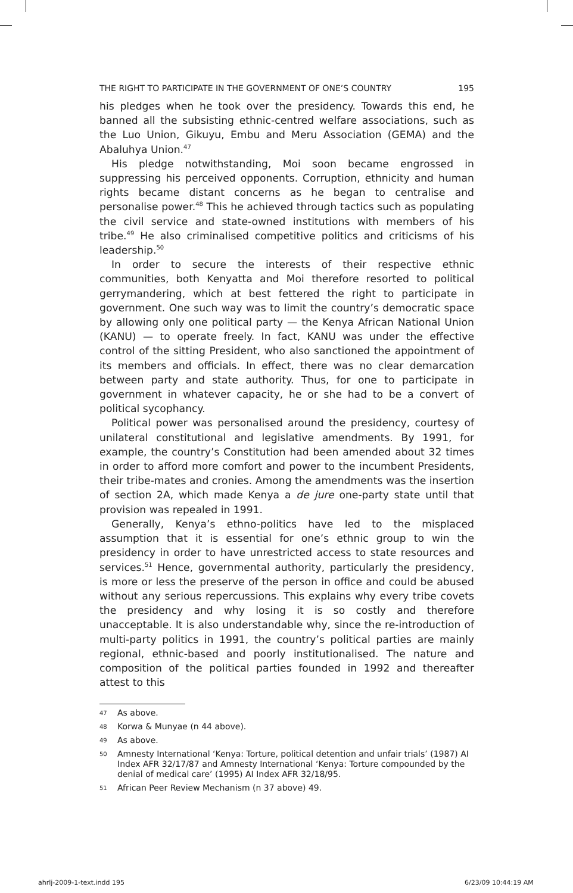THE RIGHT TO PARTICIPATE IN THE GOVERNMENT OF ONE’S COUNTRY 195
his pledges when he took over the presidency. Towards this end, he banned all the subsisting ethnic-centred welfare associations, such as the Luo Union, Gikuyu, Embu and Meru Association (GEMA) and the Abaluhya Union.<sup>47</sup>
His pledge notwithstanding, Moi soon became engrossed in suppressing his perceived opponents. Corruption, ethnicity and human rights became distant concerns as he began to centralise and personalise power.<sup>48</sup> This he achieved through tactics such as populating the civil service and state-owned institutions with members of his tribe.<sup>49</sup> He also criminalised competitive politics and criticisms of his leadership.<sup>50</sup>
In order to secure the interests of their respective ethnic communities, both Kenyatta and Moi therefore resorted to political gerrymandering, which at best fettered the right to participate in government. One such way was to limit the country’s democratic space by allowing only one political party — the Kenya African National Union (KANU) — to operate freely. In fact, KANU was under the effective control of the sitting President, who also sanctioned the appointment of its members and officials. In effect, there was no clear demarcation between party and state authority. Thus, for one to participate in government in whatever capacity, he or she had to be a convert of political sycophancy.
Political power was personalised around the presidency, courtesy of unilateral constitutional and legislative amendments. By 1991, for example, the country’s Constitution had been amended about 32 times in order to afford more comfort and power to the incumbent Presidents, their tribe-mates and cronies. Among the amendments was the insertion of section 2A, which made Kenya a de jure one-party state until that provision was repealed in 1991.
Generally, Kenya’s ethno-politics have led to the misplaced assumption that it is essential for one’s ethnic group to win the presidency in order to have unrestricted access to state resources and services.<sup>51</sup> Hence, governmental authority, particularly the presidency, is more or less the preserve of the person in office and could be abused without any serious repercussions. This explains why every tribe covets the presidency and why losing it is so costly and therefore unacceptable. It is also understandable why, since the re-introduction of multi-party politics in 1991, the country’s political parties are mainly regional, ethnic-based and poorly institutionalised. The nature and composition of the political parties founded in 1992 and thereafter attest to this
47 As above.
48 Korwa & Munyae (n 44 above).
49 As above.
50 Amnesty International ‘Kenya: Torture, political detention and unfair trials’ (1987) AI Index AFR 32/17/87 and Amnesty International ‘Kenya: Torture compounded by the denial of medical care’ (1995) AI Index AFR 32/18/95.
51 African Peer Review Mechanism (n 37 above) 49.
ahrlj-2009-1-text.indd 195 6/23/09 10:44:19 AM